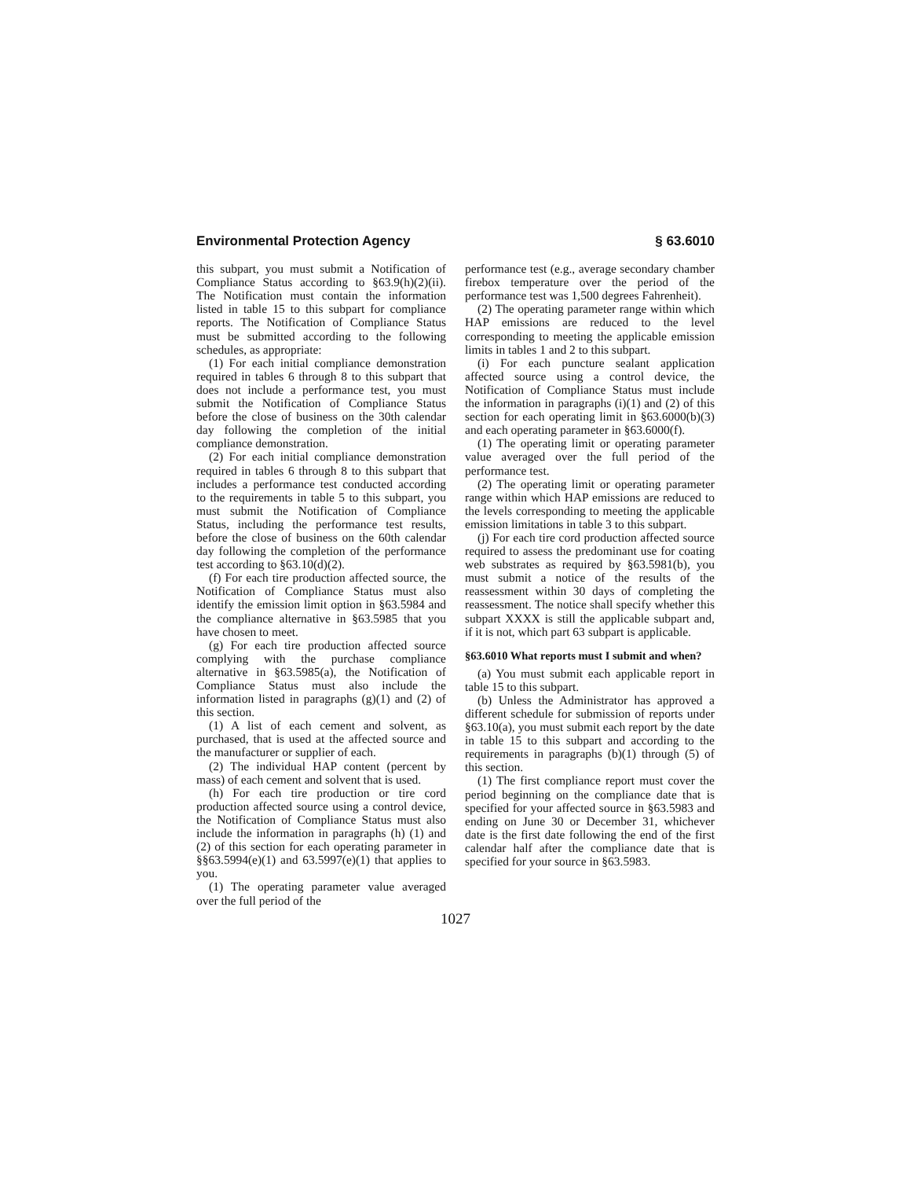Environmental Protection Agency § 63.6010
this subpart, you must submit a Notification of Compliance Status according to §63.9(h)(2)(ii). The Notification must contain the information listed in table 15 to this subpart for compliance reports. The Notification of Compliance Status must be submitted according to the following schedules, as appropriate:
(1) For each initial compliance demonstration required in tables 6 through 8 to this subpart that does not include a performance test, you must submit the Notification of Compliance Status before the close of business on the 30th calendar day following the completion of the initial compliance demonstration.
(2) For each initial compliance demonstration required in tables 6 through 8 to this subpart that includes a performance test conducted according to the requirements in table 5 to this subpart, you must submit the Notification of Compliance Status, including the performance test results, before the close of business on the 60th calendar day following the completion of the performance test according to §63.10(d)(2).
(f) For each tire production affected source, the Notification of Compliance Status must also identify the emission limit option in §63.5984 and the compliance alternative in §63.5985 that you have chosen to meet.
(g) For each tire production affected source complying with the purchase compliance alternative in §63.5985(a), the Notification of Compliance Status must also include the information listed in paragraphs (g)(1) and (2) of this section.
(1) A list of each cement and solvent, as purchased, that is used at the affected source and the manufacturer or supplier of each.
(2) The individual HAP content (percent by mass) of each cement and solvent that is used.
(h) For each tire production or tire cord production affected source using a control device, the Notification of Compliance Status must also include the information in paragraphs (h) (1) and (2) of this section for each operating parameter in §§63.5994(e)(1) and 63.5997(e)(1) that applies to you.
(1) The operating parameter value averaged over the full period of the
performance test (e.g., average secondary chamber firebox temperature over the period of the performance test was 1,500 degrees Fahrenheit).
(2) The operating parameter range within which HAP emissions are reduced to the level corresponding to meeting the applicable emission limits in tables 1 and 2 to this subpart.
(i) For each puncture sealant application affected source using a control device, the Notification of Compliance Status must include the information in paragraphs (i)(1) and (2) of this section for each operating limit in §63.6000(b)(3) and each operating parameter in §63.6000(f).
(1) The operating limit or operating parameter value averaged over the full period of the performance test.
(2) The operating limit or operating parameter range within which HAP emissions are reduced to the levels corresponding to meeting the applicable emission limitations in table 3 to this subpart.
(j) For each tire cord production affected source required to assess the predominant use for coating web substrates as required by §63.5981(b), you must submit a notice of the results of the reassessment within 30 days of completing the reassessment. The notice shall specify whether this subpart XXXX is still the applicable subpart and, if it is not, which part 63 subpart is applicable.
§63.6010 What reports must I submit and when?
(a) You must submit each applicable report in table 15 to this subpart.
(b) Unless the Administrator has approved a different schedule for submission of reports under §63.10(a), you must submit each report by the date in table 15 to this subpart and according to the requirements in paragraphs (b)(1) through (5) of this section.
(1) The first compliance report must cover the period beginning on the compliance date that is specified for your affected source in §63.5983 and ending on June 30 or December 31, whichever date is the first date following the end of the first calendar half after the compliance date that is specified for your source in §63.5983.
1027